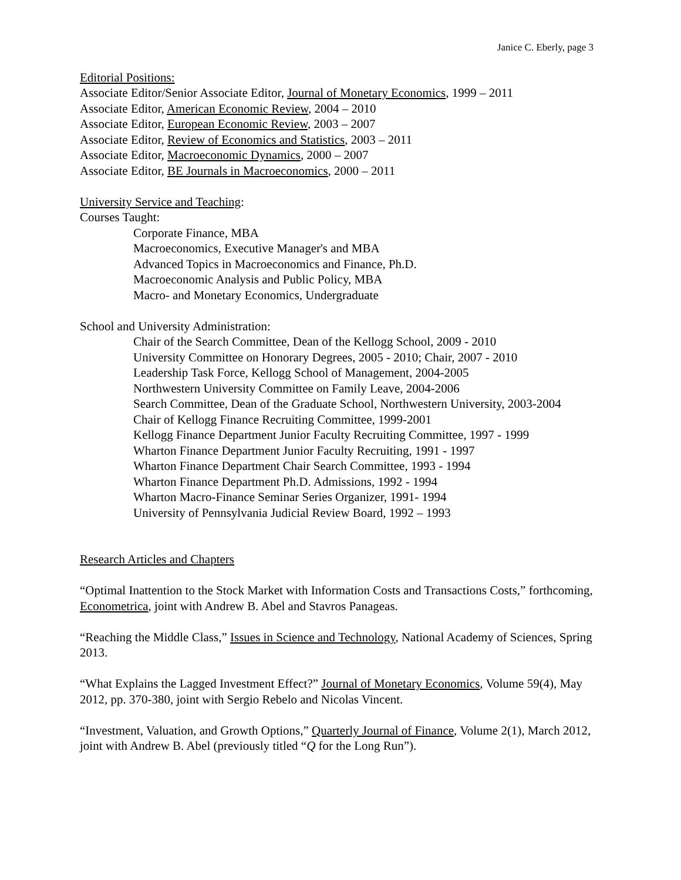Janice C. Eberly, page 3
Editorial Positions:
Associate Editor/Senior Associate Editor, Journal of Monetary Economics, 1999 – 2011
Associate Editor, American Economic Review, 2004 – 2010
Associate Editor, European Economic Review, 2003 – 2007
Associate Editor, Review of Economics and Statistics, 2003 – 2011
Associate Editor, Macroeconomic Dynamics, 2000 – 2007
Associate Editor, BE Journals in Macroeconomics, 2000 – 2011
University Service and Teaching:
Courses Taught:
Corporate Finance, MBA
Macroeconomics, Executive Manager's and MBA
Advanced Topics in Macroeconomics and Finance, Ph.D.
Macroeconomic Analysis and Public Policy, MBA
Macro- and Monetary Economics, Undergraduate
School and University Administration:
Chair of the Search Committee, Dean of the Kellogg School, 2009 - 2010
University Committee on Honorary Degrees, 2005 - 2010; Chair, 2007 - 2010
Leadership Task Force, Kellogg School of Management, 2004-2005
Northwestern University Committee on Family Leave, 2004-2006
Search Committee, Dean of the Graduate School, Northwestern University, 2003-2004
Chair of Kellogg Finance Recruiting Committee, 1999-2001
Kellogg Finance Department Junior Faculty Recruiting Committee, 1997 - 1999
Wharton Finance Department Junior Faculty Recruiting, 1991 - 1997
Wharton Finance Department Chair Search Committee, 1993 - 1994
Wharton Finance Department Ph.D. Admissions, 1992 - 1994
Wharton Macro-Finance Seminar Series Organizer, 1991- 1994
University of Pennsylvania Judicial Review Board, 1992 – 1993
Research Articles and Chapters
“Optimal Inattention to the Stock Market with Information Costs and Transactions Costs,” forthcoming, Econometrica, joint with Andrew B. Abel and Stavros Panageas.
“Reaching the Middle Class,” Issues in Science and Technology, National Academy of Sciences, Spring 2013.
“What Explains the Lagged Investment Effect?” Journal of Monetary Economics, Volume 59(4), May 2012, pp. 370-380, joint with Sergio Rebelo and Nicolas Vincent.
“Investment, Valuation, and Growth Options,” Quarterly Journal of Finance, Volume 2(1), March 2012, joint with Andrew B. Abel (previously titled “Q for the Long Run”).